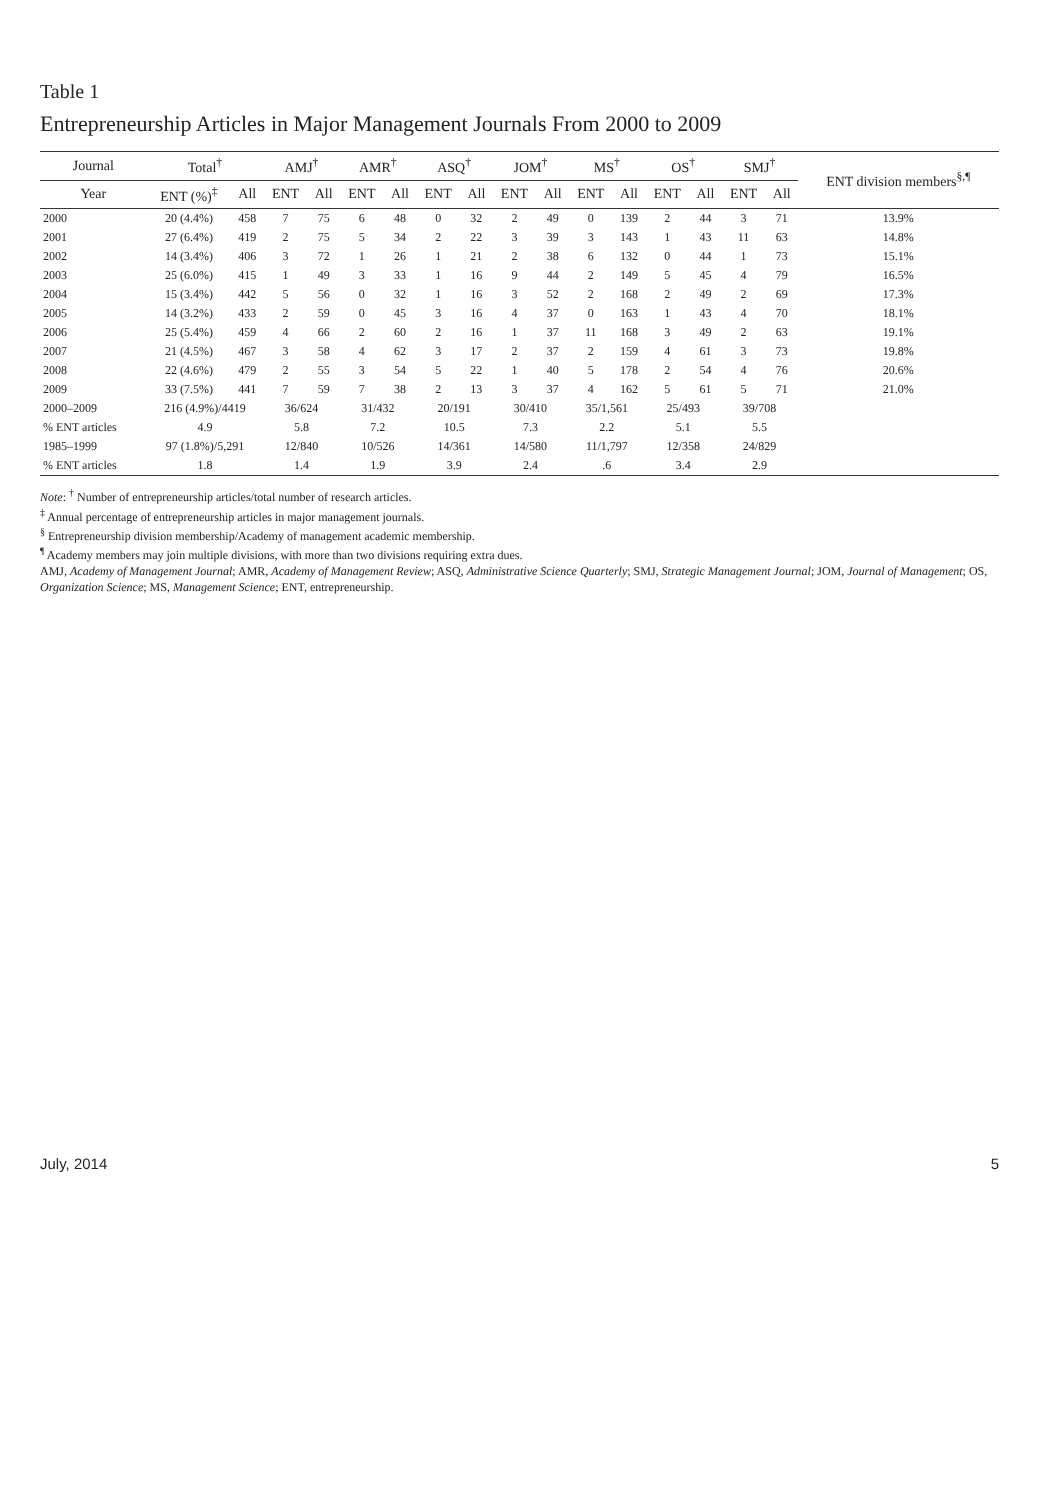Table 1
Entrepreneurship Articles in Major Management Journals From 2000 to 2009
| Journal | Total<sup>†</sup> | | AMJ<sup>†</sup> | | AMR<sup>†</sup> | | ASQ<sup>†</sup> | | JOM<sup>†</sup> | | MS<sup>†</sup> | | OS<sup>†</sup> | | SMJ<sup>†</sup> | | ENT division members<sup>§,¶</sup> |
| --- | --- | --- | --- | --- | --- | --- | --- | --- | --- | --- | --- | --- | --- | --- | --- | --- | --- |
| Year | ENT (%)<sup>‡</sup> | All | ENT | All | ENT | All | ENT | All | ENT | All | ENT | All | ENT | All | ENT | All | |
| 2000 | 20 (4.4%) | 458 | 7 | 75 | 6 | 48 | 0 | 32 | 2 | 49 | 0 | 139 | 2 | 44 | 3 | 71 | 13.9% |
| 2001 | 27 (6.4%) | 419 | 2 | 75 | 5 | 34 | 2 | 22 | 3 | 39 | 3 | 143 | 1 | 43 | 11 | 63 | 14.8% |
| 2002 | 14 (3.4%) | 406 | 3 | 72 | 1 | 26 | 1 | 21 | 2 | 38 | 6 | 132 | 0 | 44 | 1 | 73 | 15.1% |
| 2003 | 25 (6.0%) | 415 | 1 | 49 | 3 | 33 | 1 | 16 | 9 | 44 | 2 | 149 | 5 | 45 | 4 | 79 | 16.5% |
| 2004 | 15 (3.4%) | 442 | 5 | 56 | 0 | 32 | 1 | 16 | 3 | 52 | 2 | 168 | 2 | 49 | 2 | 69 | 17.3% |
| 2005 | 14 (3.2%) | 433 | 2 | 59 | 0 | 45 | 3 | 16 | 4 | 37 | 0 | 163 | 1 | 43 | 4 | 70 | 18.1% |
| 2006 | 25 (5.4%) | 459 | 4 | 66 | 2 | 60 | 2 | 16 | 1 | 37 | 11 | 168 | 3 | 49 | 2 | 63 | 19.1% |
| 2007 | 21 (4.5%) | 467 | 3 | 58 | 4 | 62 | 3 | 17 | 2 | 37 | 2 | 159 | 4 | 61 | 3 | 73 | 19.8% |
| 2008 | 22 (4.6%) | 479 | 2 | 55 | 3 | 54 | 5 | 22 | 1 | 40 | 5 | 178 | 2 | 54 | 4 | 76 | 20.6% |
| 2009 | 33 (7.5%) | 441 | 7 | 59 | 7 | 38 | 2 | 13 | 3 | 37 | 4 | 162 | 5 | 61 | 5 | 71 | 21.0% |
| 2000–2009 | 216 (4.9%)/4419 | | 36/624 | | 31/432 | | 20/191 | | 30/410 | | 35/1,561 | | 25/493 | | 39/708 | | |
| % ENT articles | 4.9 | | 5.8 | | 7.2 | | 10.5 | | 7.3 | | 2.2 | | 5.1 | | 5.5 | | |
| 1985–1999 | 97 (1.8%)/5,291 | | 12/840 | | 10/526 | | 14/361 | | 14/580 | | 11/1,797 | | 12/358 | | 24/829 | | |
| % ENT articles | 1.8 | | 1.4 | | 1.9 | | 3.9 | | 2.4 | | .6 | | 3.4 | | 2.9 | | |
Note: <sup>†</sup> Number of entrepreneurship articles/total number of research articles.
<sup>‡</sup> Annual percentage of entrepreneurship articles in major management journals.
<sup>§</sup> Entrepreneurship division membership/Academy of management academic membership.
<sup>¶</sup> Academy members may join multiple divisions, with more than two divisions requiring extra dues.
AMJ, Academy of Management Journal; AMR, Academy of Management Review; ASQ, Administrative Science Quarterly; SMJ, Strategic Management Journal; JOM, Journal of Management; OS, Organization Science; MS, Management Science; ENT, entrepreneurship.
July, 2014 5